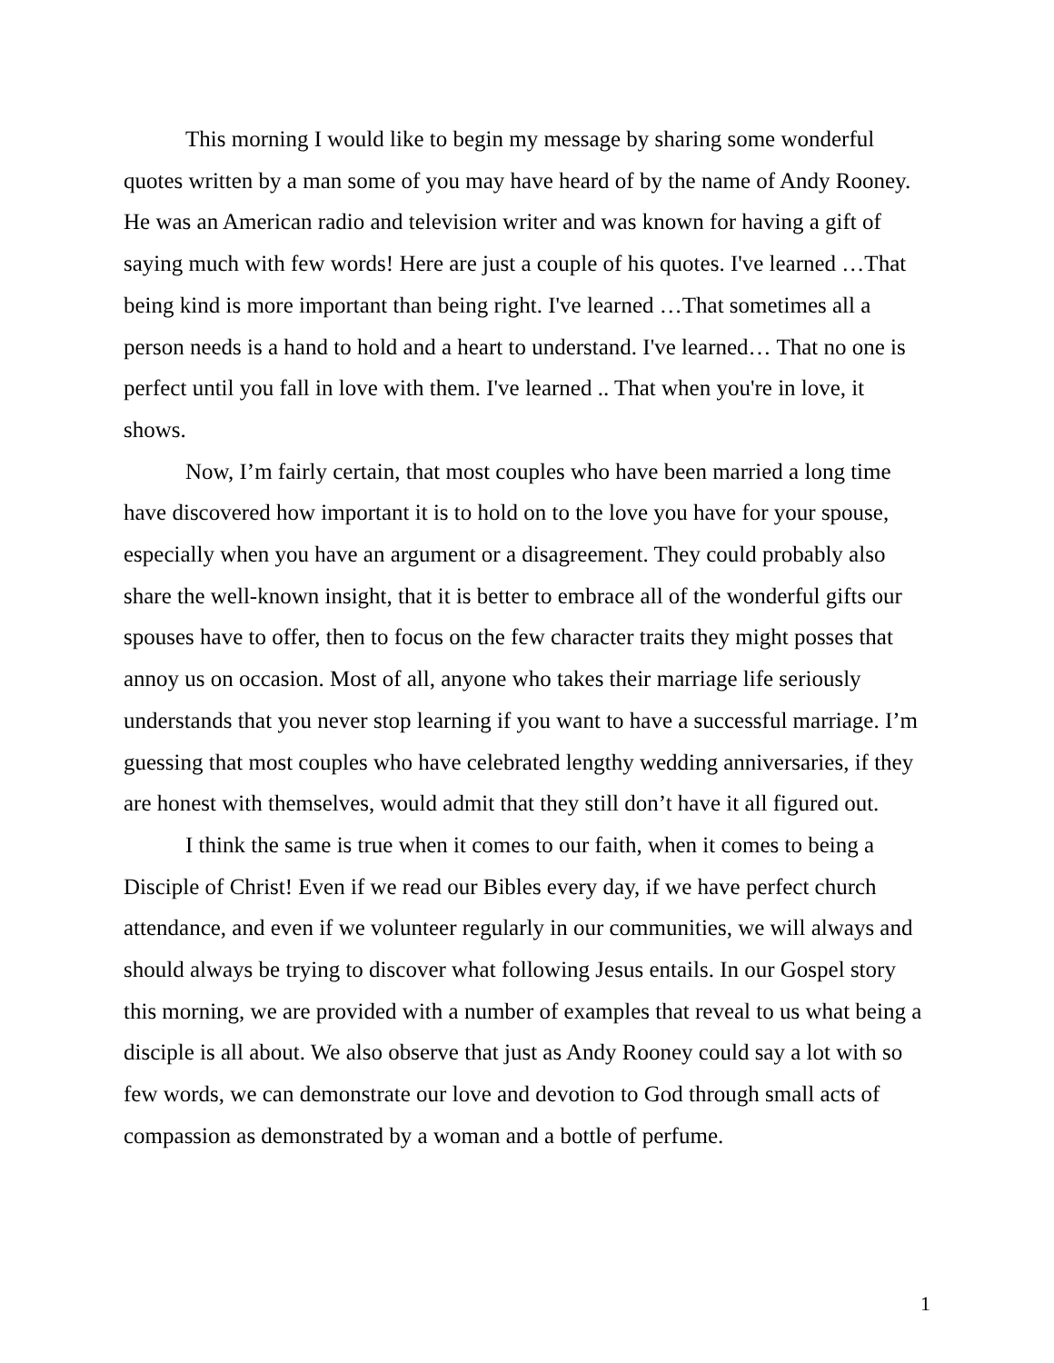This morning I would like to begin my message by sharing some wonderful quotes written by a man some of you may have heard of by the name of Andy Rooney. He was an American radio and television writer and was known for having a gift of saying much with few words! Here are just a couple of his quotes. I've learned …That being kind is more important than being right. I've learned …That sometimes all a person needs is a hand to hold and a heart to understand. I've learned… That no one is perfect until you fall in love with them. I've learned .. That when you're in love, it shows.
Now, I’m fairly certain, that most couples who have been married a long time have discovered how important it is to hold on to the love you have for your spouse, especially when you have an argument or a disagreement. They could probably also share the well-known insight, that it is better to embrace all of the wonderful gifts our spouses have to offer, then to focus on the few character traits they might posses that annoy us on occasion. Most of all, anyone who takes their marriage life seriously understands that you never stop learning if you want to have a successful marriage. I’m guessing that most couples who have celebrated lengthy wedding anniversaries, if they are honest with themselves, would admit that they still don’t have it all figured out.
I think the same is true when it comes to our faith, when it comes to being a Disciple of Christ! Even if we read our Bibles every day, if we have perfect church attendance, and even if we volunteer regularly in our communities, we will always and should always be trying to discover what following Jesus entails. In our Gospel story this morning, we are provided with a number of examples that reveal to us what being a disciple is all about. We also observe that just as Andy Rooney could say a lot with so few words, we can demonstrate our love and devotion to God through small acts of compassion as demonstrated by a woman and a bottle of perfume.
1